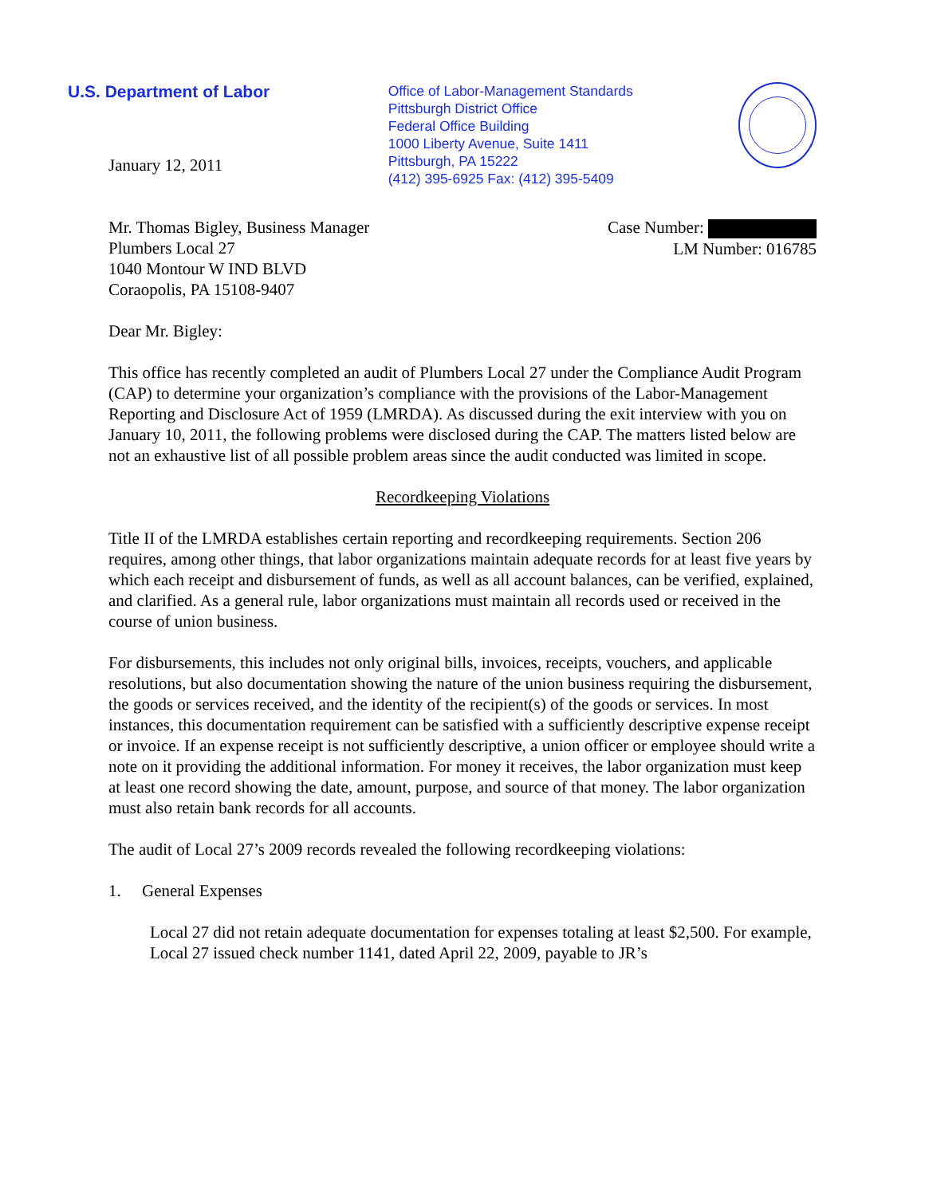U.S. Department of Labor
Office of Labor-Management Standards
Pittsburgh District Office
Federal Office Building
1000 Liberty Avenue, Suite 1411
Pittsburgh, PA 15222
(412) 395-6925 Fax: (412) 395-5409
January 12, 2011
Mr. Thomas Bigley, Business Manager
Plumbers Local 27
1040 Montour W IND BLVD
Coraopolis, PA 15108-9407
Case Number:
LM Number: 016785
Dear Mr. Bigley:
This office has recently completed an audit of Plumbers Local 27 under the Compliance Audit Program (CAP) to determine your organization’s compliance with the provisions of the Labor-Management Reporting and Disclosure Act of 1959 (LMRDA). As discussed during the exit interview with you on January 10, 2011, the following problems were disclosed during the CAP. The matters listed below are not an exhaustive list of all possible problem areas since the audit conducted was limited in scope.
Recordkeeping Violations
Title II of the LMRDA establishes certain reporting and recordkeeping requirements. Section 206 requires, among other things, that labor organizations maintain adequate records for at least five years by which each receipt and disbursement of funds, as well as all account balances, can be verified, explained, and clarified. As a general rule, labor organizations must maintain all records used or received in the course of union business.
For disbursements, this includes not only original bills, invoices, receipts, vouchers, and applicable resolutions, but also documentation showing the nature of the union business requiring the disbursement, the goods or services received, and the identity of the recipient(s) of the goods or services. In most instances, this documentation requirement can be satisfied with a sufficiently descriptive expense receipt or invoice. If an expense receipt is not sufficiently descriptive, a union officer or employee should write a note on it providing the additional information. For money it receives, the labor organization must keep at least one record showing the date, amount, purpose, and source of that money. The labor organization must also retain bank records for all accounts.
The audit of Local 27’s 2009 records revealed the following recordkeeping violations:
1. General Expenses
Local 27 did not retain adequate documentation for expenses totaling at least $2,500. For example, Local 27 issued check number 1141, dated April 22, 2009, payable to JR’s